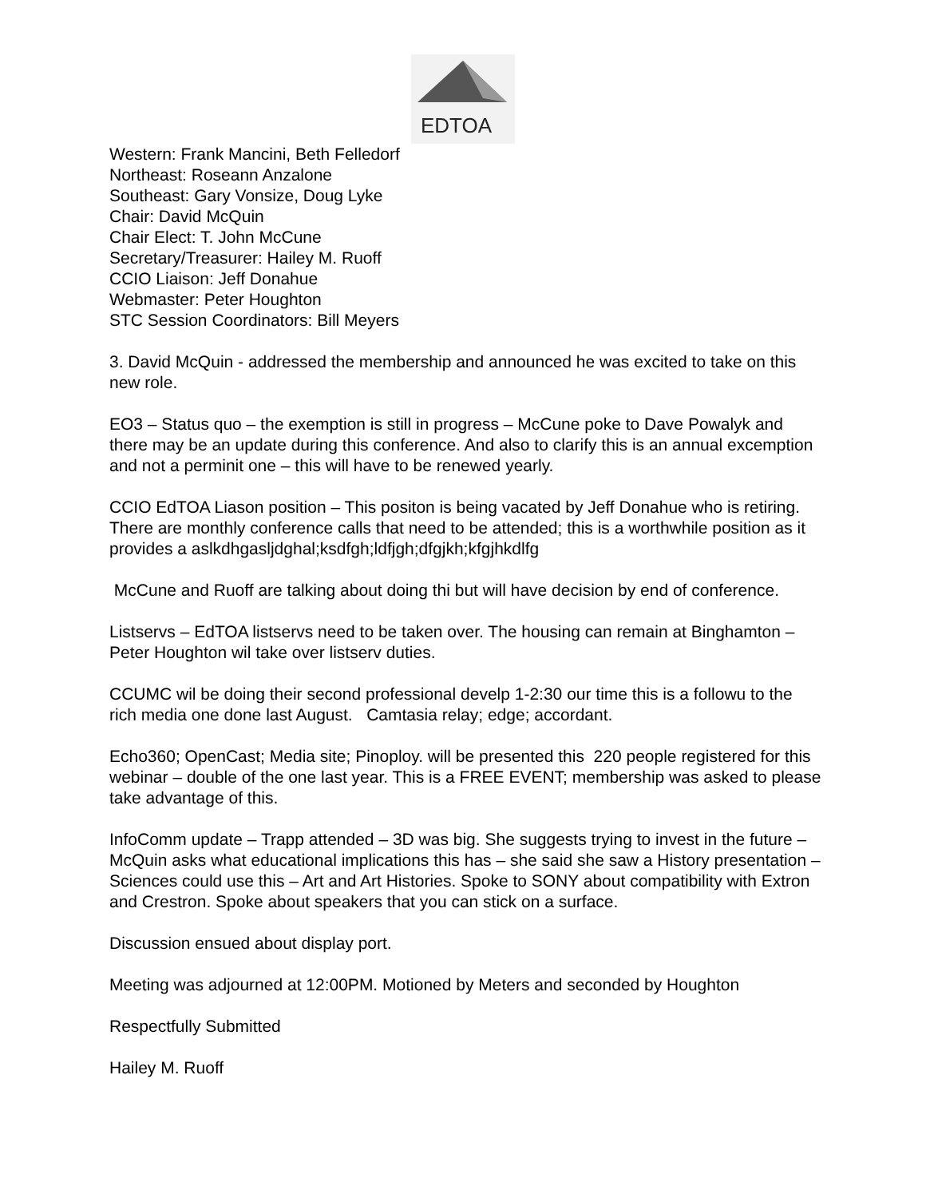EDTOA
Western: Frank Mancini, Beth Felledorf
Northeast: Roseann Anzalone
Southeast: Gary Vonsize, Doug Lyke
Chair: David McQuin
Chair Elect: T. John McCune
Secretary/Treasurer: Hailey M. Ruoff
CCIO Liaison: Jeff Donahue
Webmaster: Peter Houghton
STC Session Coordinators: Bill Meyers
3. David McQuin - addressed the membership and announced he was excited to take on this new role.
EO3 – Status quo – the exemption is still in progress – McCune poke to Dave Powalyk and there may be an update during this conference. And also to clarify this is an annual excemption and not a perminit one – this will have to be renewed yearly.
CCIO EdTOA Liason position – This positon is being vacated by Jeff Donahue who is retiring. There are monthly conference calls that need to be attended; this is a worthwhile position as it provides a aslkdhgasljdghal;ksdfgh;ldfjgh;dfgjkh;kfgjhkdlfg
McCune and Ruoff are talking about doing thi but will have decision by end of conference.
Listservs – EdTOA listservs need to be taken over. The housing can remain at Binghamton – Peter Houghton wil take over listserv duties.
CCUMC wil be doing their second professional develp 1-2:30 our time this is a followu to the rich media one done last August. Camtasia relay; edge; accordant.
Echo360; OpenCast; Media site; Pinoploy. will be presented this 220 people registered for this webinar – double of the one last year. This is a FREE EVENT; membership was asked to please take advantage of this.
InfoComm update – Trapp attended – 3D was big. She suggests trying to invest in the future – McQuin asks what educational implications this has – she said she saw a History presentation – Sciences could use this – Art and Art Histories. Spoke to SONY about compatibility with Extron and Crestron. Spoke about speakers that you can stick on a surface.
Discussion ensued about display port.
Meeting was adjourned at 12:00PM. Motioned by Meters and seconded by Houghton
Respectfully Submitted
Hailey M. Ruoff